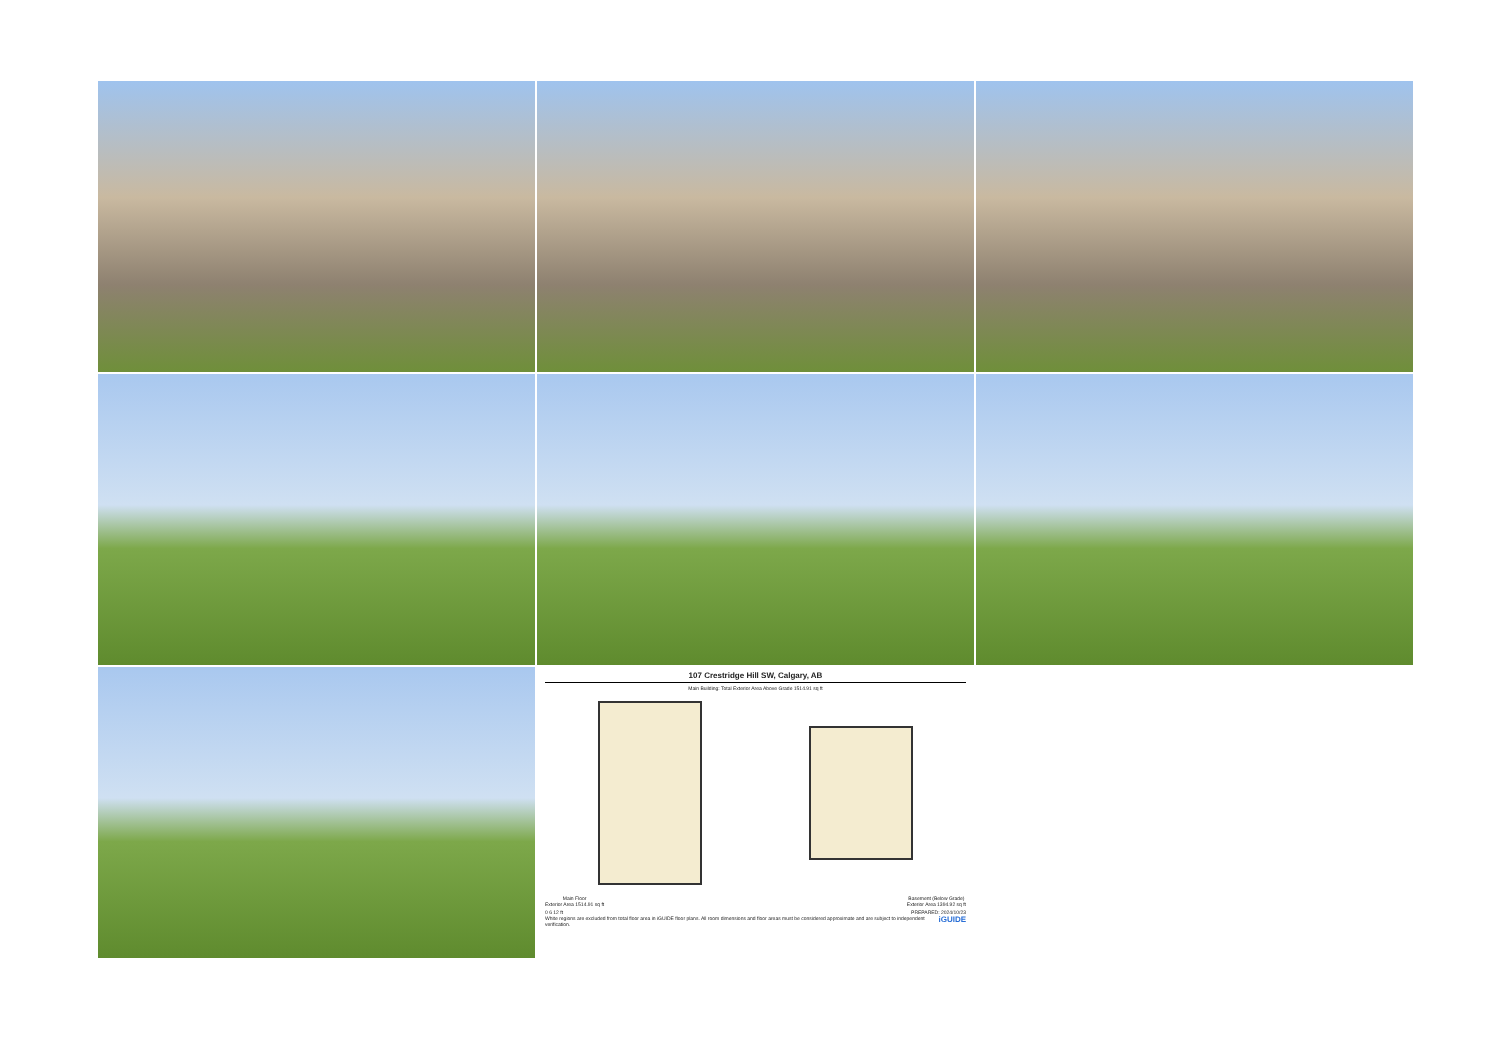107 Crestridge Hill SW, Calgary, AB
Main Building: Total Exterior Area Above Grade 1514.91 sq ft
Main Floor
Exterior Area 1514.91 sq ft
Basement (Below Grade)
Exterior Area 1394.92 sq ft
0 6 12 ft PREPARED: 2024/10/23
White regions are excluded from total floor area in iGUIDE floor plans. All room dimensions and floor areas must be considered approximate and are subject to independent verification. iGUIDE